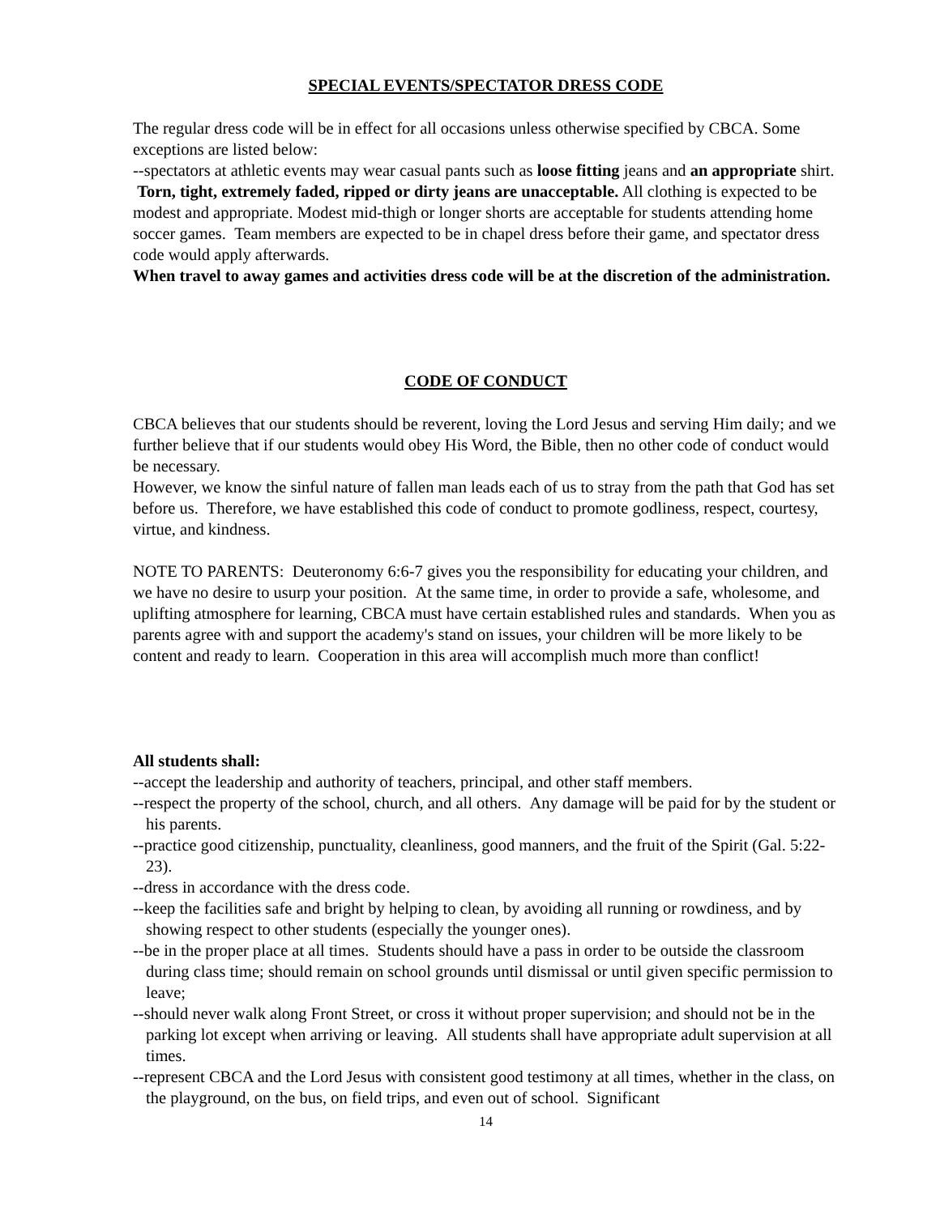SPECIAL EVENTS/SPECTATOR DRESS CODE
The regular dress code will be in effect for all occasions unless otherwise specified by CBCA. Some exceptions are listed below:
--spectators at athletic events may wear casual pants such as loose fitting jeans and an appropriate shirt. Torn, tight, extremely faded, ripped or dirty jeans are unacceptable. All clothing is expected to be modest and appropriate. Modest mid-thigh or longer shorts are acceptable for students attending home soccer games. Team members are expected to be in chapel dress before their game, and spectator dress code would apply afterwards.
When travel to away games and activities dress code will be at the discretion of the administration.
CODE OF CONDUCT
CBCA believes that our students should be reverent, loving the Lord Jesus and serving Him daily; and we further believe that if our students would obey His Word, the Bible, then no other code of conduct would be necessary.
However, we know the sinful nature of fallen man leads each of us to stray from the path that God has set before us. Therefore, we have established this code of conduct to promote godliness, respect, courtesy, virtue, and kindness.
NOTE TO PARENTS: Deuteronomy 6:6-7 gives you the responsibility for educating your children, and we have no desire to usurp your position. At the same time, in order to provide a safe, wholesome, and uplifting atmosphere for learning, CBCA must have certain established rules and standards. When you as parents agree with and support the academy's stand on issues, your children will be more likely to be content and ready to learn. Cooperation in this area will accomplish much more than conflict!
All students shall:
--accept the leadership and authority of teachers, principal, and other staff members.
--respect the property of the school, church, and all others. Any damage will be paid for by the student or his parents.
--practice good citizenship, punctuality, cleanliness, good manners, and the fruit of the Spirit (Gal. 5:22-23).
--dress in accordance with the dress code.
--keep the facilities safe and bright by helping to clean, by avoiding all running or rowdiness, and by showing respect to other students (especially the younger ones).
--be in the proper place at all times. Students should have a pass in order to be outside the classroom during class time; should remain on school grounds until dismissal or until given specific permission to leave;
--should never walk along Front Street, or cross it without proper supervision; and should not be in the parking lot except when arriving or leaving. All students shall have appropriate adult supervision at all times.
--represent CBCA and the Lord Jesus with consistent good testimony at all times, whether in the class, on the playground, on the bus, on field trips, and even out of school. Significant
14